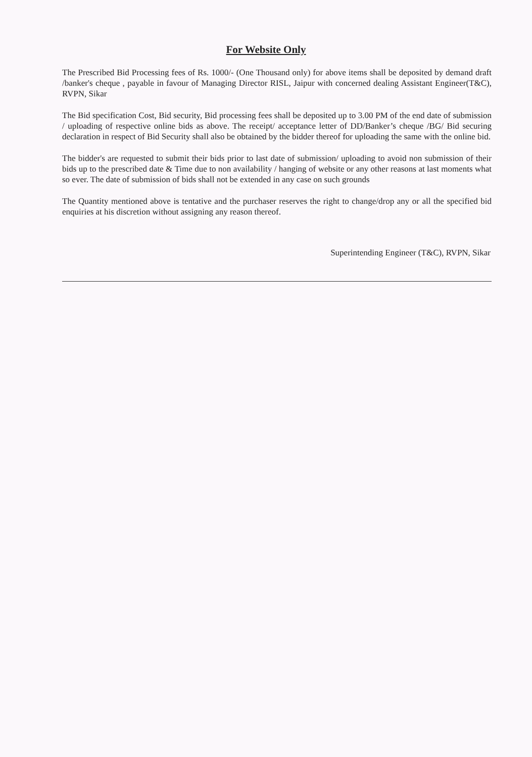For Website Only
The Prescribed Bid Processing fees of Rs. 1000/- (One Thousand only) for above items shall be deposited by demand draft /banker's cheque , payable in favour of Managing Director RISL, Jaipur with concerned dealing Assistant Engineer(T&C), RVPN, Sikar
The Bid specification Cost, Bid security, Bid processing fees shall be deposited up to 3.00 PM of the end date of submission / uploading of respective online bids as above. The receipt/ acceptance letter of DD/Banker’s cheque /BG/ Bid securing declaration in respect of Bid Security shall also be obtained by the bidder thereof for uploading the same with the online bid.
The bidder's are requested to submit their bids prior to last date of submission/ uploading to avoid non submission of their bids up to the prescribed date & Time due to non availability / hanging of website or any other reasons at last moments what so ever. The date of submission of bids shall not be extended in any case on such grounds
The Quantity mentioned above is tentative and the purchaser reserves the right to change/drop any or all the specified bid enquiries at his discretion without assigning any reason thereof.
Superintending Engineer (T&C), RVPN, Sikar